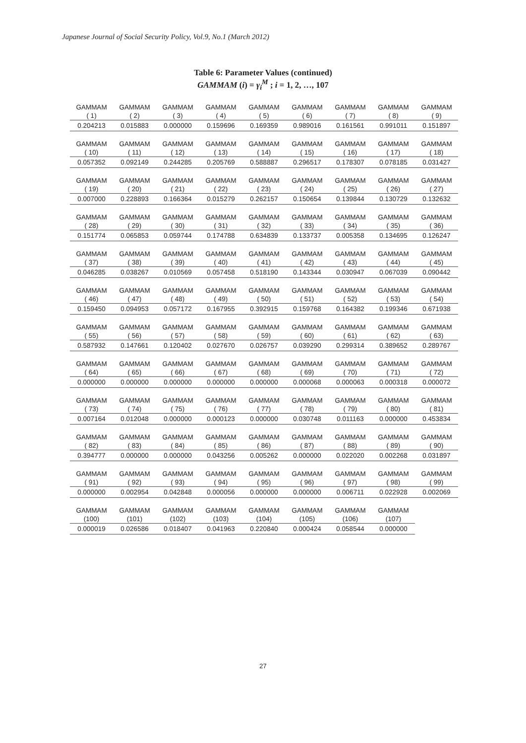Japanese Journal of Social Security Policy, Vol.9, No.1 (March 2012)
Table 6: Parameter Values (continued)
GAMMAM (i) = γ<sub>i</sub><sup>M</sup> ; i = 1, 2, …, 107
| GAMMAM ( 1) | GAMMAM ( 2) | GAMMAM ( 3) | GAMMAM ( 4) | GAMMAM ( 5) | GAMMAM ( 6) | GAMMAM ( 7) | GAMMAM ( 8) | GAMMAM ( 9) |
| 0.204213 | 0.015883 | 0.000000 | 0.159696 | 0.169359 | 0.989016 | 0.161561 | 0.991011 | 0.151897 |
| GAMMAM ( 10) | GAMMAM ( 11) | GAMMAM ( 12) | GAMMAM ( 13) | GAMMAM ( 14) | GAMMAM ( 15) | GAMMAM ( 16) | GAMMAM ( 17) | GAMMAM ( 18) |
| 0.057352 | 0.092149 | 0.244285 | 0.205769 | 0.588887 | 0.296517 | 0.178307 | 0.078185 | 0.031427 |
| GAMMAM ( 19) | GAMMAM ( 20) | GAMMAM ( 21) | GAMMAM ( 22) | GAMMAM ( 23) | GAMMAM ( 24) | GAMMAM ( 25) | GAMMAM ( 26) | GAMMAM ( 27) |
| 0.007000 | 0.228893 | 0.166364 | 0.015279 | 0.262157 | 0.150654 | 0.139844 | 0.130729 | 0.132632 |
| GAMMAM ( 28) | GAMMAM ( 29) | GAMMAM ( 30) | GAMMAM ( 31) | GAMMAM ( 32) | GAMMAM ( 33) | GAMMAM ( 34) | GAMMAM ( 35) | GAMMAM ( 36) |
| 0.151774 | 0.065853 | 0.059744 | 0.174788 | 0.634839 | 0.133737 | 0.005358 | 0.134695 | 0.126247 |
| GAMMAM ( 37) | GAMMAM ( 38) | GAMMAM ( 39) | GAMMAM ( 40) | GAMMAM ( 41) | GAMMAM ( 42) | GAMMAM ( 43) | GAMMAM ( 44) | GAMMAM ( 45) |
| 0.046285 | 0.038267 | 0.010569 | 0.057458 | 0.518190 | 0.143344 | 0.030947 | 0.067039 | 0.090442 |
| GAMMAM ( 46) | GAMMAM ( 47) | GAMMAM ( 48) | GAMMAM ( 49) | GAMMAM ( 50) | GAMMAM ( 51) | GAMMAM ( 52) | GAMMAM ( 53) | GAMMAM ( 54) |
| 0.159450 | 0.094953 | 0.057172 | 0.167955 | 0.392915 | 0.159768 | 0.164382 | 0.199346 | 0.671938 |
| GAMMAM ( 55) | GAMMAM ( 56) | GAMMAM ( 57) | GAMMAM ( 58) | GAMMAM ( 59) | GAMMAM ( 60) | GAMMAM ( 61) | GAMMAM ( 62) | GAMMAM ( 63) |
| 0.587932 | 0.147661 | 0.120402 | 0.027670 | 0.026757 | 0.039290 | 0.299314 | 0.389652 | 0.289767 |
| GAMMAM ( 64) | GAMMAM ( 65) | GAMMAM ( 66) | GAMMAM ( 67) | GAMMAM ( 68) | GAMMAM ( 69) | GAMMAM ( 70) | GAMMAM ( 71) | GAMMAM ( 72) |
| 0.000000 | 0.000000 | 0.000000 | 0.000000 | 0.000000 | 0.000068 | 0.000063 | 0.000318 | 0.000072 |
| GAMMAM ( 73) | GAMMAM ( 74) | GAMMAM ( 75) | GAMMAM ( 76) | GAMMAM ( 77) | GAMMAM ( 78) | GAMMAM ( 79) | GAMMAM ( 80) | GAMMAM ( 81) |
| 0.007164 | 0.012048 | 0.000000 | 0.000123 | 0.000000 | 0.030748 | 0.011163 | 0.000000 | 0.453834 |
| GAMMAM ( 82) | GAMMAM ( 83) | GAMMAM ( 84) | GAMMAM ( 85) | GAMMAM ( 86) | GAMMAM ( 87) | GAMMAM ( 88) | GAMMAM ( 89) | GAMMAM ( 90) |
| 0.394777 | 0.000000 | 0.000000 | 0.043256 | 0.005262 | 0.000000 | 0.022020 | 0.002268 | 0.031897 |
| GAMMAM ( 91) | GAMMAM ( 92) | GAMMAM ( 93) | GAMMAM ( 94) | GAMMAM ( 95) | GAMMAM ( 96) | GAMMAM ( 97) | GAMMAM ( 98) | GAMMAM ( 99) |
| 0.000000 | 0.002954 | 0.042848 | 0.000056 | 0.000000 | 0.000000 | 0.006711 | 0.022928 | 0.002069 |
| GAMMAM (100) | GAMMAM (101) | GAMMAM (102) | GAMMAM (103) | GAMMAM (104) | GAMMAM (105) | GAMMAM (106) | GAMMAM (107) | |
| 0.000019 | 0.026586 | 0.018407 | 0.041963 | 0.220840 | 0.000424 | 0.058544 | 0.000000 | |
27